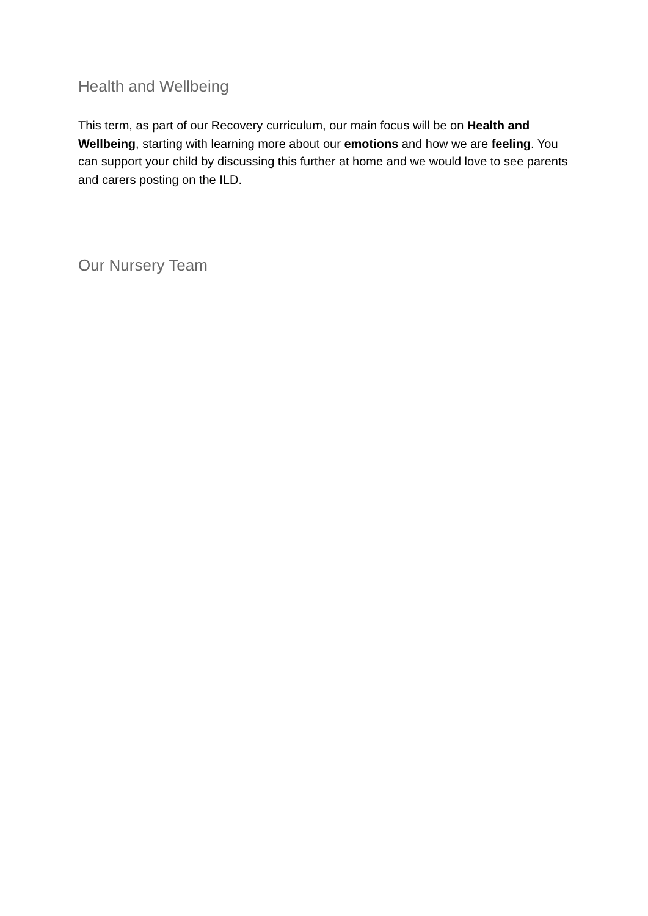Health and Wellbeing
This term, as part of our Recovery curriculum, our main focus will be on Health and Wellbeing, starting with learning more about our emotions and how we are feeling. You can support your child by discussing this further at home and we would love to see parents and carers posting on the ILD.
Our Nursery Team